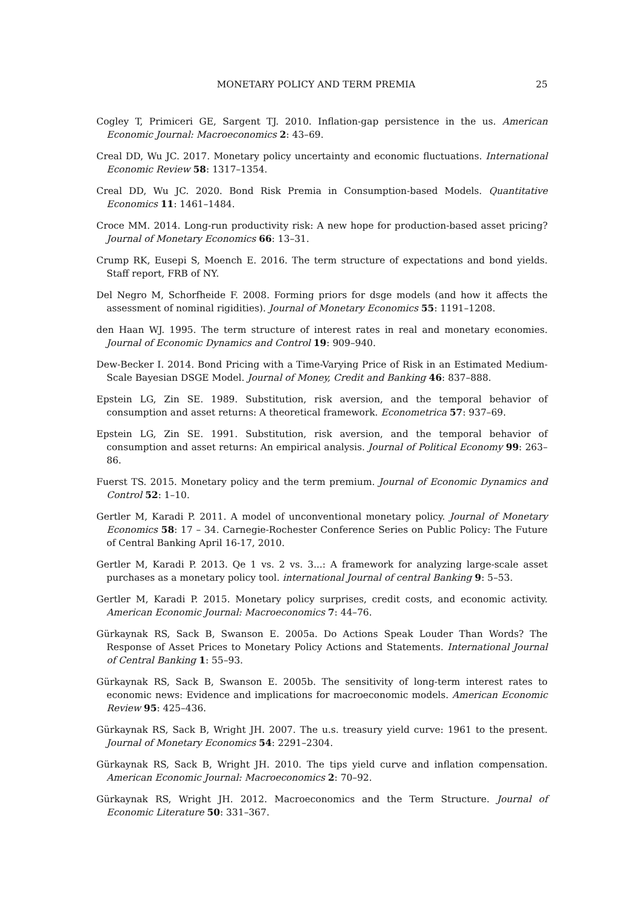MONETARY POLICY AND TERM PREMIA 25
Cogley T, Primiceri GE, Sargent TJ. 2010. Inflation-gap persistence in the us. American Economic Journal: Macroeconomics 2: 43–69.
Creal DD, Wu JC. 2017. Monetary policy uncertainty and economic fluctuations. International Economic Review 58: 1317–1354.
Creal DD, Wu JC. 2020. Bond Risk Premia in Consumption-based Models. Quantitative Economics 11: 1461–1484.
Croce MM. 2014. Long-run productivity risk: A new hope for production-based asset pricing? Journal of Monetary Economics 66: 13–31.
Crump RK, Eusepi S, Moench E. 2016. The term structure of expectations and bond yields. Staff report, FRB of NY.
Del Negro M, Schorfheide F. 2008. Forming priors for dsge models (and how it affects the assessment of nominal rigidities). Journal of Monetary Economics 55: 1191–1208.
den Haan WJ. 1995. The term structure of interest rates in real and monetary economies. Journal of Economic Dynamics and Control 19: 909–940.
Dew-Becker I. 2014. Bond Pricing with a Time-Varying Price of Risk in an Estimated Medium-Scale Bayesian DSGE Model. Journal of Money, Credit and Banking 46: 837–888.
Epstein LG, Zin SE. 1989. Substitution, risk aversion, and the temporal behavior of consumption and asset returns: A theoretical framework. Econometrica 57: 937–69.
Epstein LG, Zin SE. 1991. Substitution, risk aversion, and the temporal behavior of consumption and asset returns: An empirical analysis. Journal of Political Economy 99: 263–86.
Fuerst TS. 2015. Monetary policy and the term premium. Journal of Economic Dynamics and Control 52: 1–10.
Gertler M, Karadi P. 2011. A model of unconventional monetary policy. Journal of Monetary Economics 58: 17 – 34. Carnegie-Rochester Conference Series on Public Policy: The Future of Central Banking April 16-17, 2010.
Gertler M, Karadi P. 2013. Qe 1 vs. 2 vs. 3...: A framework for analyzing large-scale asset purchases as a monetary policy tool. international Journal of central Banking 9: 5–53.
Gertler M, Karadi P. 2015. Monetary policy surprises, credit costs, and economic activity. American Economic Journal: Macroeconomics 7: 44–76.
Gürkaynak RS, Sack B, Swanson E. 2005a. Do Actions Speak Louder Than Words? The Response of Asset Prices to Monetary Policy Actions and Statements. International Journal of Central Banking 1: 55–93.
Gürkaynak RS, Sack B, Swanson E. 2005b. The sensitivity of long-term interest rates to economic news: Evidence and implications for macroeconomic models. American Economic Review 95: 425–436.
Gürkaynak RS, Sack B, Wright JH. 2007. The u.s. treasury yield curve: 1961 to the present. Journal of Monetary Economics 54: 2291–2304.
Gürkaynak RS, Sack B, Wright JH. 2010. The tips yield curve and inflation compensation. American Economic Journal: Macroeconomics 2: 70–92.
Gürkaynak RS, Wright JH. 2012. Macroeconomics and the Term Structure. Journal of Economic Literature 50: 331–367.